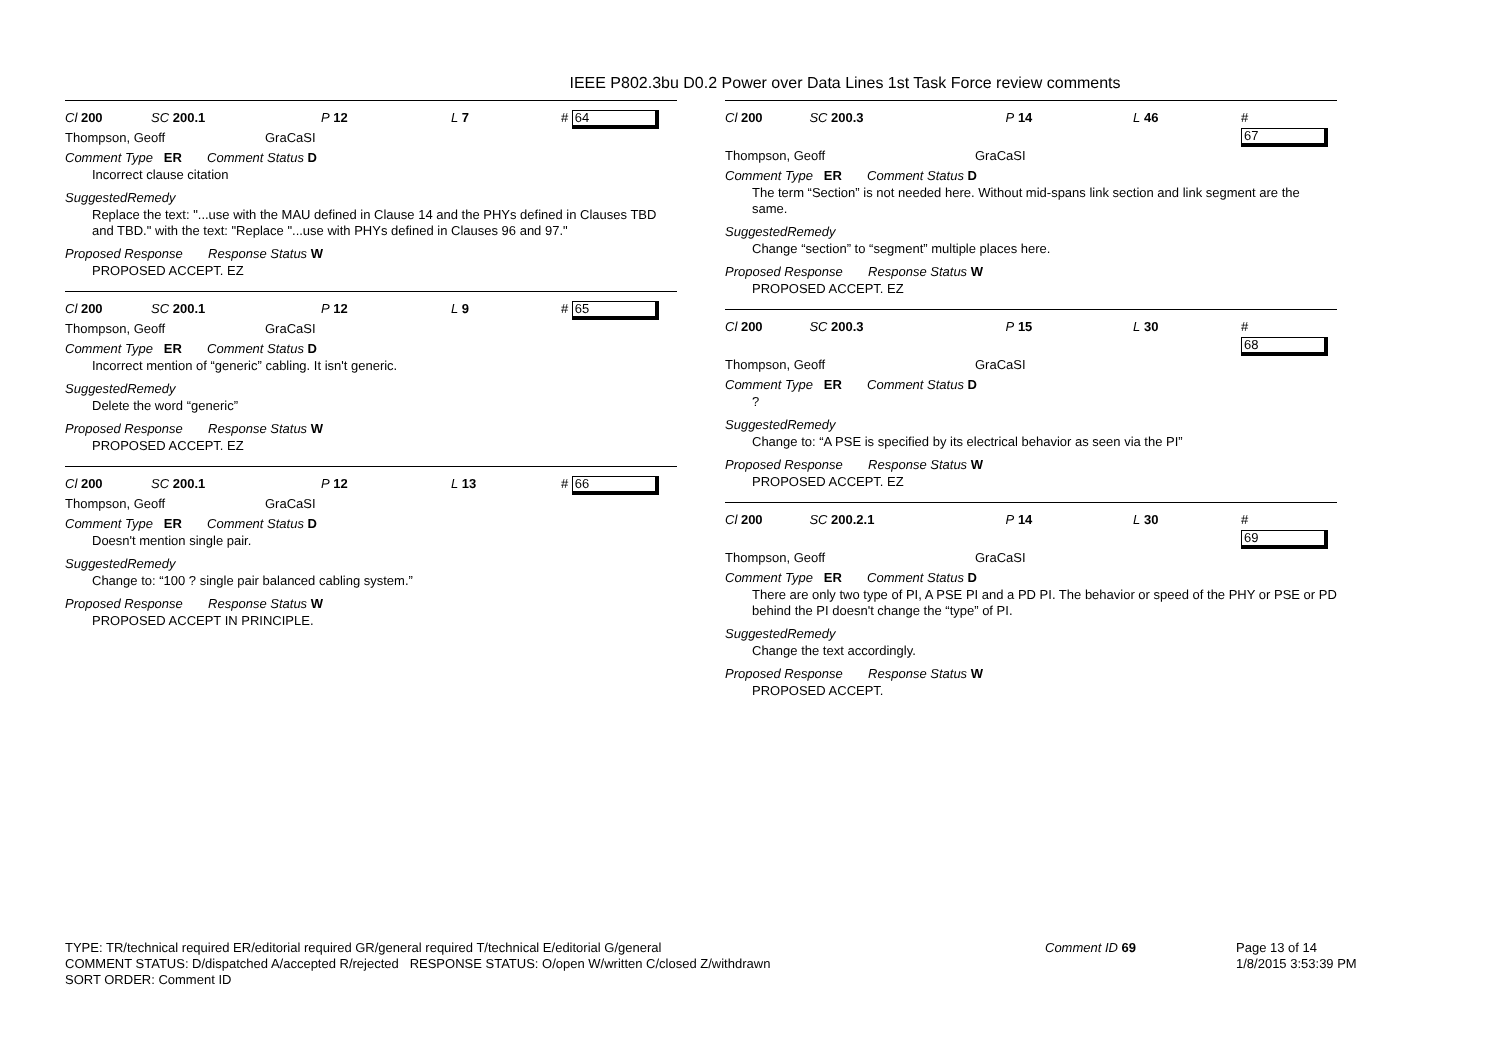IEEE P802.3bu D0.2 Power over Data Lines 1st Task Force review comments
Cl 200 SC 200.1 P 12 L 7 # 64
Thompson, Geoff GraCaSI
Comment Type ER Comment Status D
Incorrect clause citation
SuggestedRemedy
Replace the text: "...use with the MAU defined in Clause 14 and the PHYs defined in Clauses TBD and TBD." with the text: "Replace "...use with PHYs defined in Clauses 96 and 97."
Proposed Response Response Status W
PROPOSED ACCEPT. EZ
Cl 200 SC 200.1 P 12 L 9 # 65
Thompson, Geoff GraCaSI
Comment Type ER Comment Status D
Incorrect mention of “generic” cabling. It isn't generic.
SuggestedRemedy
Delete the word “generic”
Proposed Response Response Status W
PROPOSED ACCEPT. EZ
Cl 200 SC 200.1 P 12 L 13 # 66
Thompson, Geoff GraCaSI
Comment Type ER Comment Status D
Doesn't mention single pair.
SuggestedRemedy
Change to: “100 ? single pair balanced cabling system.”
Proposed Response Response Status W
PROPOSED ACCEPT IN PRINCIPLE.
Cl 200 SC 200.3 P 14 L 46 # 67
Thompson, Geoff GraCaSI
Comment Type ER Comment Status D
The term “Section” is not needed here. Without mid-spans link section and link segment are the same.
SuggestedRemedy
Change “section” to “segment” multiple places here.
Proposed Response Response Status W
PROPOSED ACCEPT. EZ
Cl 200 SC 200.3 P 15 L 30 # 68
Thompson, Geoff GraCaSI
Comment Type ER Comment Status D
?
SuggestedRemedy
Change to: “A PSE is specified by its electrical behavior as seen via the PI”
Proposed Response Response Status W
PROPOSED ACCEPT. EZ
Cl 200 SC 200.2.1 P 14 L 30 # 69
Thompson, Geoff GraCaSI
Comment Type ER Comment Status D
There are only two type of PI, A PSE PI and a PD PI. The behavior or speed of the PHY or PSE or PD behind the PI doesn't change the “type” of PI.
SuggestedRemedy
Change the text accordingly.
Proposed Response Response Status W
PROPOSED ACCEPT.
TYPE: TR/technical required ER/editorial required GR/general required T/technical E/editorial G/general
COMMENT STATUS: D/dispatched A/accepted R/rejected RESPONSE STATUS: O/open W/written C/closed Z/withdrawn
SORT ORDER: Comment ID
Comment ID 69
Page 13 of 14
1/8/2015 3:53:39 PM